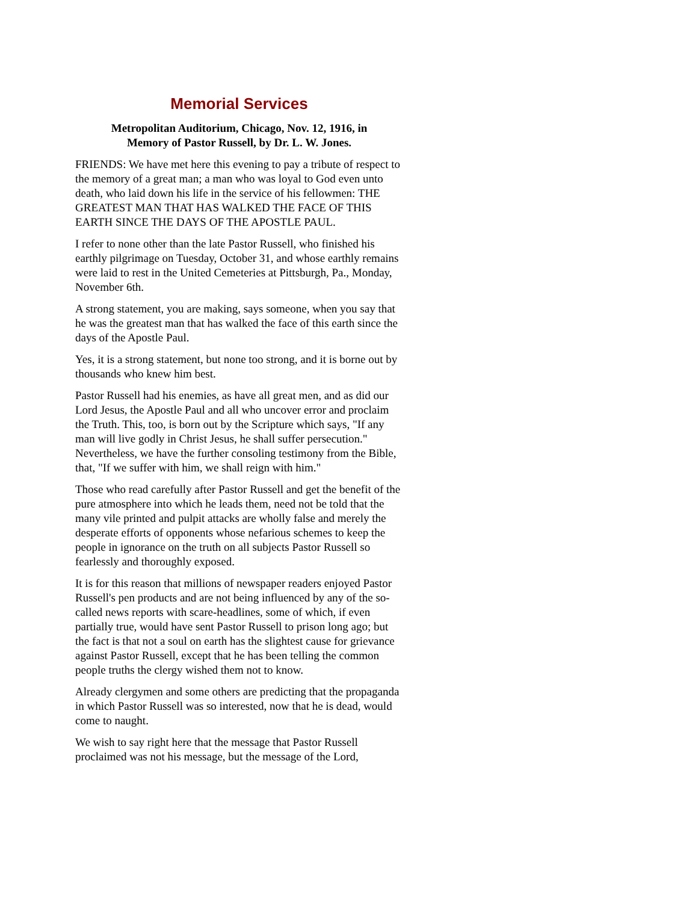Memorial Services
Metropolitan Auditorium, Chicago, Nov. 12, 1916, in
Memory of Pastor Russell, by Dr. L. W. Jones.
FRIENDS: We have met here this evening to pay a tribute of respect to the memory of a great man; a man who was loyal to God even unto death, who laid down his life in the service of his fellowmen: THE GREATEST MAN THAT HAS WALKED THE FACE OF THIS EARTH SINCE THE DAYS OF THE APOSTLE PAUL.
I refer to none other than the late Pastor Russell, who finished his earthly pilgrimage on Tuesday, October 31, and whose earthly remains were laid to rest in the United Cemeteries at Pittsburgh, Pa., Monday, November 6th.
A strong statement, you are making, says someone, when you say that he was the greatest man that has walked the face of this earth since the days of the Apostle Paul.
Yes, it is a strong statement, but none too strong, and it is borne out by thousands who knew him best.
Pastor Russell had his enemies, as have all great men, and as did our Lord Jesus, the Apostle Paul and all who uncover error and proclaim the Truth. This, too, is born out by the Scripture which says, "If any man will live godly in Christ Jesus, he shall suffer persecution." Nevertheless, we have the further consoling testimony from the Bible, that, "If we suffer with him, we shall reign with him."
Those who read carefully after Pastor Russell and get the benefit of the pure atmosphere into which he leads them, need not be told that the many vile printed and pulpit attacks are wholly false and merely the desperate efforts of opponents whose nefarious schemes to keep the people in ignorance on the truth on all subjects Pastor Russell so fearlessly and thoroughly exposed.
It is for this reason that millions of newspaper readers enjoyed Pastor Russell's pen products and are not being influenced by any of the so-called news reports with scare-headlines, some of which, if even partially true, would have sent Pastor Russell to prison long ago; but the fact is that not a soul on earth has the slightest cause for grievance against Pastor Russell, except that he has been telling the common people truths the clergy wished them not to know.
Already clergymen and some others are predicting that the propaganda in which Pastor Russell was so interested, now that he is dead, would come to naught.
We wish to say right here that the message that Pastor Russell proclaimed was not his message, but the message of the Lord,